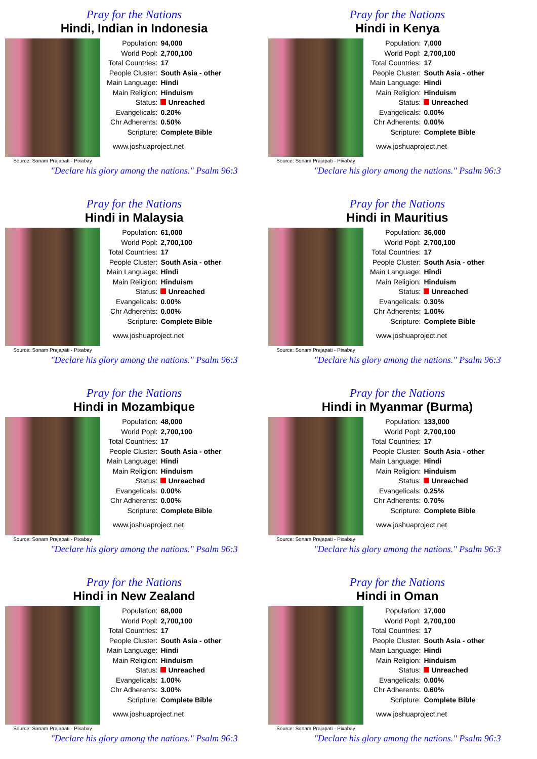Pray for the Nations
Hindi, Indian in Indonesia
Source: Sonam Prajapati - Pixabay
| Population: | 94,000 |
| World Popl: | 2,700,100 |
| Total Countries: | 17 |
| People Cluster: | South Asia - other |
| Main Language: | Hindi |
| Main Religion: | Hinduism |
| Status: | Unreached |
| Evangelicals: | 0.20% |
| Chr Adherents: | 0.50% |
| Scripture: | Complete Bible |
www.joshuaproject.net
"Declare his glory among the nations." Psalm 96:3
Pray for the Nations
Hindi in Kenya
Source: Sonam Prajapati - Pixabay
| Population: | 7,000 |
| World Popl: | 2,700,100 |
| Total Countries: | 17 |
| People Cluster: | South Asia - other |
| Main Language: | Hindi |
| Main Religion: | Hinduism |
| Status: | Unreached |
| Evangelicals: | 0.00% |
| Chr Adherents: | 0.00% |
| Scripture: | Complete Bible |
www.joshuaproject.net
"Declare his glory among the nations." Psalm 96:3
Pray for the Nations
Hindi in Malaysia
Source: Sonam Prajapati - Pixabay
| Population: | 61,000 |
| World Popl: | 2,700,100 |
| Total Countries: | 17 |
| People Cluster: | South Asia - other |
| Main Language: | Hindi |
| Main Religion: | Hinduism |
| Status: | Unreached |
| Evangelicals: | 0.00% |
| Chr Adherents: | 0.00% |
| Scripture: | Complete Bible |
www.joshuaproject.net
"Declare his glory among the nations." Psalm 96:3
Pray for the Nations
Hindi in Mauritius
Source: Sonam Prajapati - Pixabay
| Population: | 36,000 |
| World Popl: | 2,700,100 |
| Total Countries: | 17 |
| People Cluster: | South Asia - other |
| Main Language: | Hindi |
| Main Religion: | Hinduism |
| Status: | Unreached |
| Evangelicals: | 0.30% |
| Chr Adherents: | 1.00% |
| Scripture: | Complete Bible |
www.joshuaproject.net
"Declare his glory among the nations." Psalm 96:3
Pray for the Nations
Hindi in Mozambique
Source: Sonam Prajapati - Pixabay
| Population: | 48,000 |
| World Popl: | 2,700,100 |
| Total Countries: | 17 |
| People Cluster: | South Asia - other |
| Main Language: | Hindi |
| Main Religion: | Hinduism |
| Status: | Unreached |
| Evangelicals: | 0.00% |
| Chr Adherents: | 0.00% |
| Scripture: | Complete Bible |
www.joshuaproject.net
"Declare his glory among the nations." Psalm 96:3
Pray for the Nations
Hindi in Myanmar (Burma)
Source: Sonam Prajapati - Pixabay
| Population: | 133,000 |
| World Popl: | 2,700,100 |
| Total Countries: | 17 |
| People Cluster: | South Asia - other |
| Main Language: | Hindi |
| Main Religion: | Hinduism |
| Status: | Unreached |
| Evangelicals: | 0.25% |
| Chr Adherents: | 0.70% |
| Scripture: | Complete Bible |
www.joshuaproject.net
"Declare his glory among the nations." Psalm 96:3
Pray for the Nations
Hindi in New Zealand
Source: Sonam Prajapati - Pixabay
| Population: | 68,000 |
| World Popl: | 2,700,100 |
| Total Countries: | 17 |
| People Cluster: | South Asia - other |
| Main Language: | Hindi |
| Main Religion: | Hinduism |
| Status: | Unreached |
| Evangelicals: | 1.00% |
| Chr Adherents: | 3.00% |
| Scripture: | Complete Bible |
www.joshuaproject.net
"Declare his glory among the nations." Psalm 96:3
Pray for the Nations
Hindi in Oman
Source: Sonam Prajapati - Pixabay
| Population: | 17,000 |
| World Popl: | 2,700,100 |
| Total Countries: | 17 |
| People Cluster: | South Asia - other |
| Main Language: | Hindi |
| Main Religion: | Hinduism |
| Status: | Unreached |
| Evangelicals: | 0.00% |
| Chr Adherents: | 0.60% |
| Scripture: | Complete Bible |
www.joshuaproject.net
"Declare his glory among the nations." Psalm 96:3